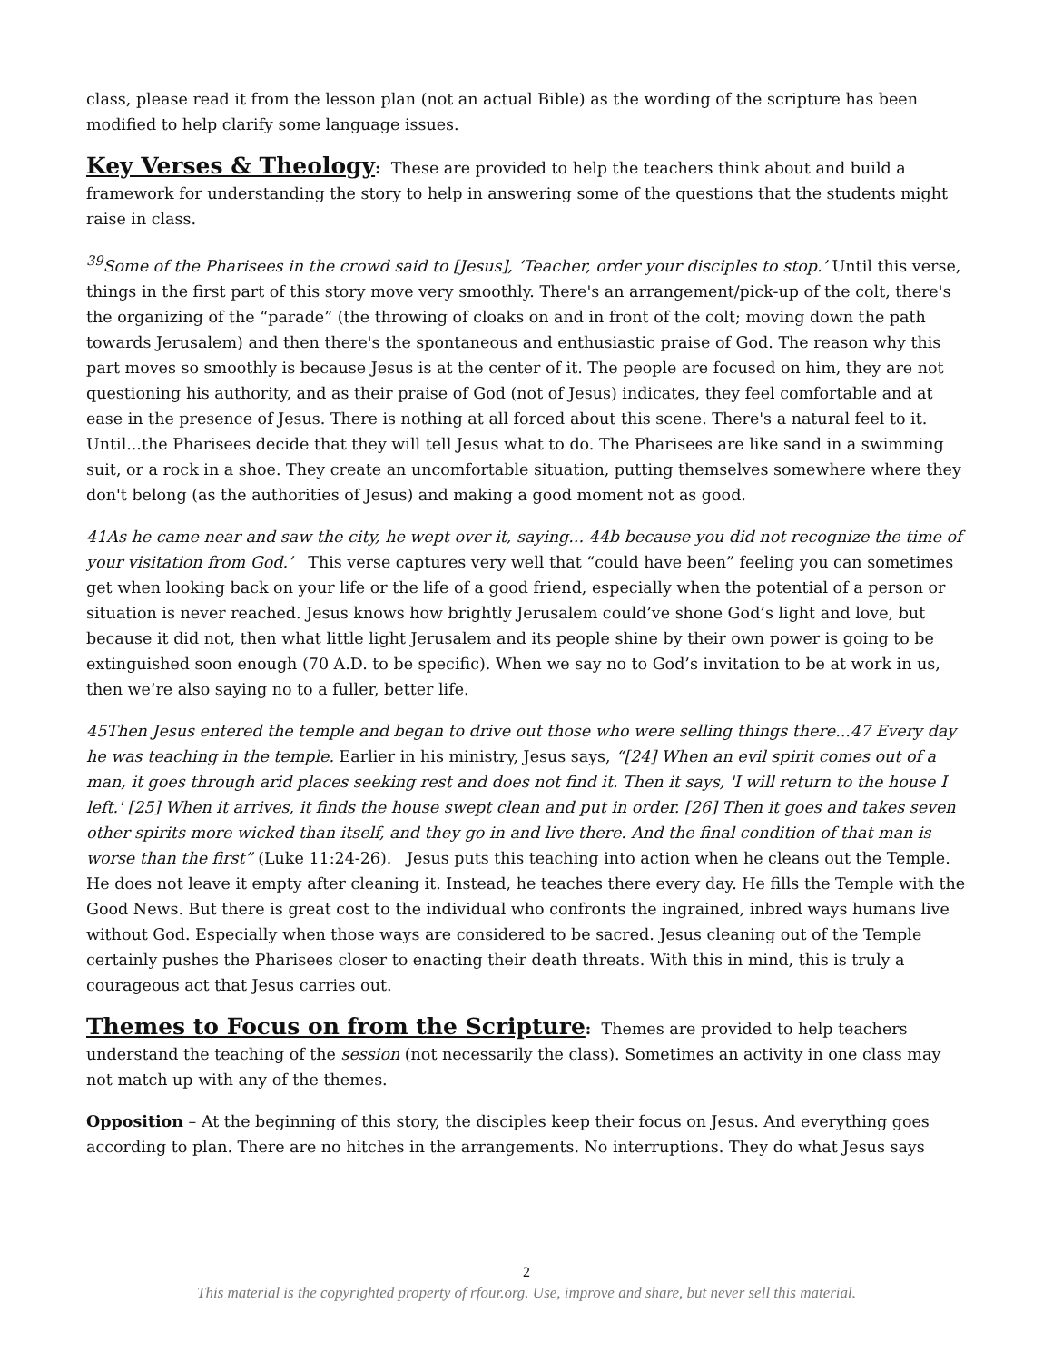class, please read it from the lesson plan (not an actual Bible) as the wording of the scripture has been modified to help clarify some language issues.
Key Verses & Theology
: These are provided to help the teachers think about and build a framework for understanding the story to help in answering some of the questions that the students might raise in class.
<sup>39</sup> Some of the Pharisees in the crowd said to [Jesus], ‘Teacher, order your disciples to stop.’ Until this verse, things in the first part of this story move very smoothly. There's an arrangement/pick-up of the colt, there's the organizing of the “parade” (the throwing of cloaks on and in front of the colt; moving down the path towards Jerusalem) and then there's the spontaneous and enthusiastic praise of God. The reason why this part moves so smoothly is because Jesus is at the center of it. The people are focused on him, they are not questioning his authority, and as their praise of God (not of Jesus) indicates, they feel comfortable and at ease in the presence of Jesus. There is nothing at all forced about this scene. There's a natural feel to it. Until...the Pharisees decide that they will tell Jesus what to do. The Pharisees are like sand in a swimming suit, or a rock in a shoe. They create an uncomfortable situation, putting themselves somewhere where they don't belong (as the authorities of Jesus) and making a good moment not as good.
41As he came near and saw the city, he wept over it, saying... 44b because you did not recognize the time of your visitation from God.’ This verse captures very well that “could have been” feeling you can sometimes get when looking back on your life or the life of a good friend, especially when the potential of a person or situation is never reached. Jesus knows how brightly Jerusalem could’ve shone God’s light and love, but because it did not, then what little light Jerusalem and its people shine by their own power is going to be extinguished soon enough (70 A.D. to be specific). When we say no to God’s invitation to be at work in us, then we’re also saying no to a fuller, better life.
45Then Jesus entered the temple and began to drive out those who were selling things there...47 Every day he was teaching in the temple. Earlier in his ministry, Jesus says, “[24] When an evil spirit comes out of a man, it goes through arid places seeking rest and does not find it. Then it says, 'I will return to the house I left.' [25] When it arrives, it finds the house swept clean and put in order. [26] Then it goes and takes seven other spirits more wicked than itself, and they go in and live there. And the final condition of that man is worse than the first” (Luke 11:24-26). Jesus puts this teaching into action when he cleans out the Temple. He does not leave it empty after cleaning it. Instead, he teaches there every day. He fills the Temple with the Good News. But there is great cost to the individual who confronts the ingrained, inbred ways humans live without God. Especially when those ways are considered to be sacred. Jesus cleaning out of the Temple certainly pushes the Pharisees closer to enacting their death threats. With this in mind, this is truly a courageous act that Jesus carries out.
Themes to Focus on from the Scripture
: Themes are provided to help teachers understand the teaching of the session (not necessarily the class). Sometimes an activity in one class may not match up with any of the themes.
Opposition – At the beginning of this story, the disciples keep their focus on Jesus. And everything goes according to plan. There are no hitches in the arrangements. No interruptions. They do what Jesus says
2
This material is the copyrighted property of rfour.org. Use, improve and share, but never sell this material.